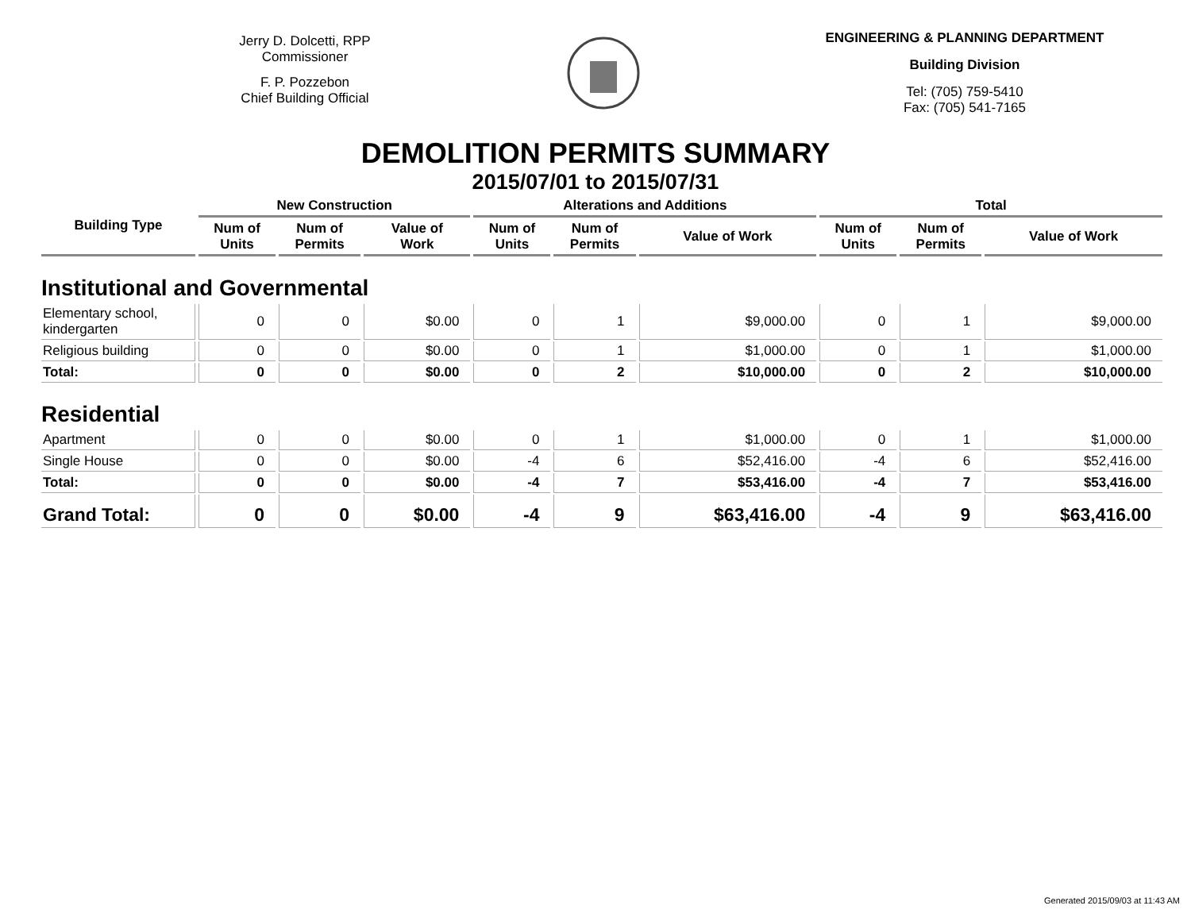Jerry D. Dolcetti, RPP
Commissioner
F. P. Pozzebon
Chief Building Official
ENGINEERING & PLANNING DEPARTMENT
Building Division
Tel: (705) 759-5410
Fax: (705) 541-7165
DEMOLITION PERMITS SUMMARY
2015/07/01 to 2015/07/31
| Building Type | New Construction | | | Alterations and Additions | | | Total | | |
| --- | --- | --- | --- | --- | --- | --- | --- | --- | --- |
| | Num of Units | Num of Permits | Value of Work | Num of Units | Num of Permits | Value of Work | Num of Units | Num of Permits | Value of Work |
| Institutional and Governmental | | | | | | | | | |
| Elementary school, kindergarten | 0 | 0 | $0.00 | 0 | 1 | $9,000.00 | 0 | 1 | $9,000.00 |
| Religious building | 0 | 0 | $0.00 | 0 | 1 | $1,000.00 | 0 | 1 | $1,000.00 |
| Total: | 0 | 0 | $0.00 | 0 | 2 | $10,000.00 | 0 | 2 | $10,000.00 |
| Residential | | | | | | | | | |
| Apartment | 0 | 0 | $0.00 | 0 | 1 | $1,000.00 | 0 | 1 | $1,000.00 |
| Single House | 0 | 0 | $0.00 | -4 | 6 | $52,416.00 | -4 | 6 | $52,416.00 |
| Total: | 0 | 0 | $0.00 | -4 | 7 | $53,416.00 | -4 | 7 | $53,416.00 |
| Grand Total: | 0 | 0 | $0.00 | -4 | 9 | $63,416.00 | -4 | 9 | $63,416.00 |
Generated 2015/09/03 at 11:43 AM